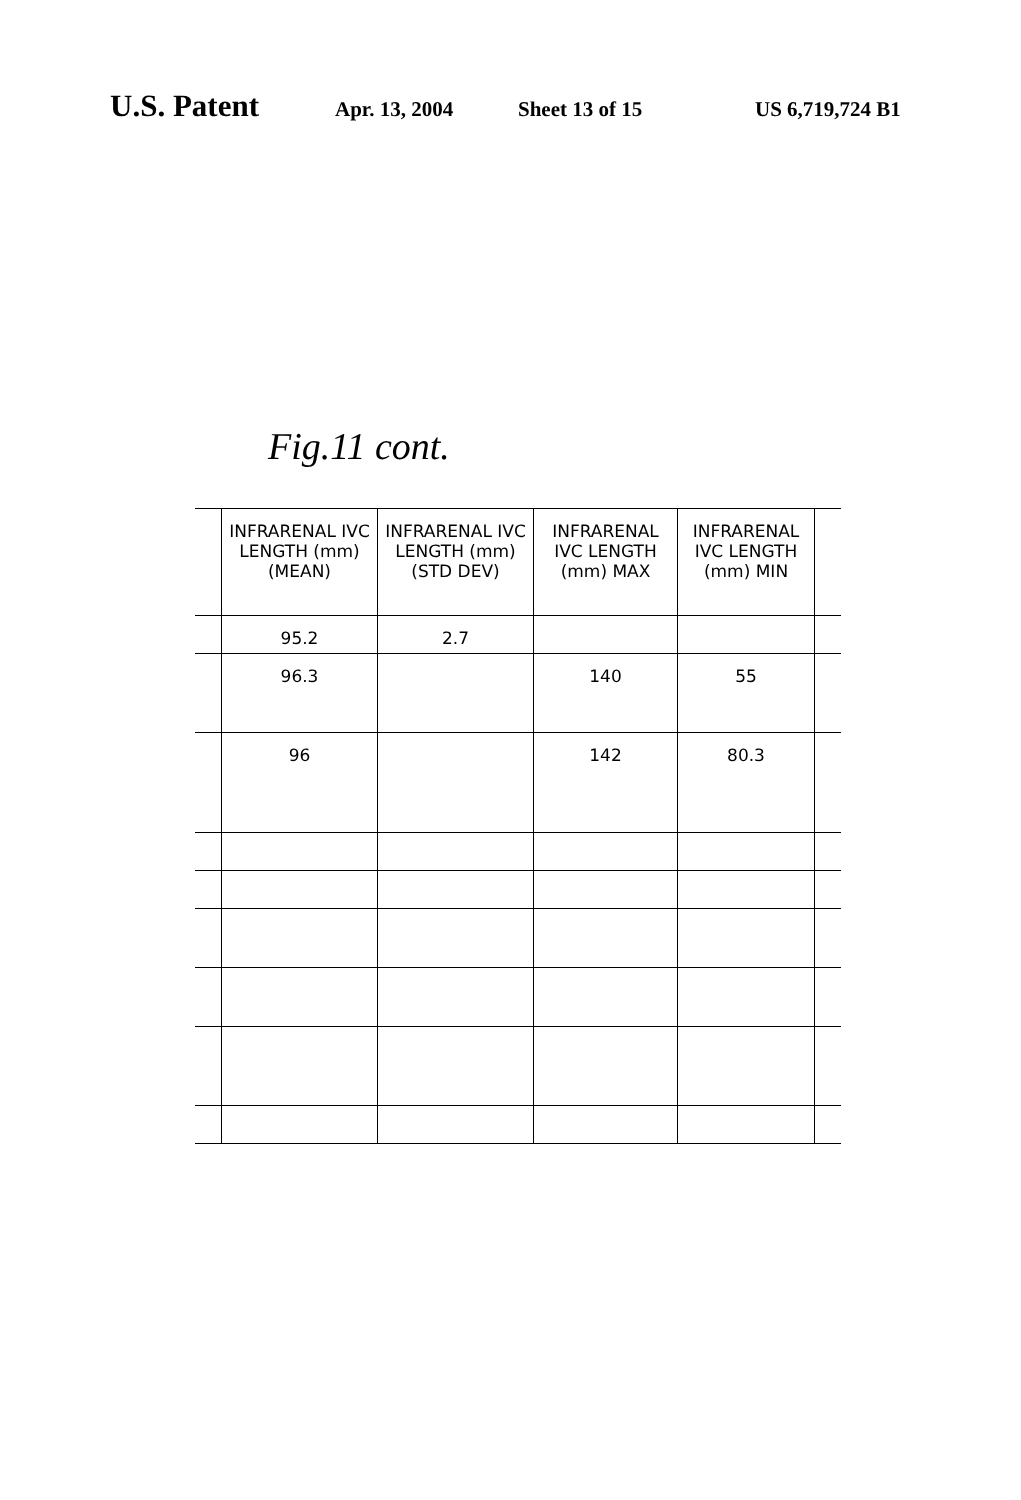U.S. Patent Apr. 13, 2004 Sheet 13 of 15 US 6,719,724 B1
Fig.11 cont.
| | INFRARENAL IVC LENGTH (mm) (MEAN) | INFRARENAL IVC LENGTH (mm) (STD DEV) | INFRARENAL IVC LENGTH (mm) MAX | INFRARENAL IVC LENGTH (mm) MIN | |
| --- | --- | --- | --- | --- | --- |
| | 95.2 | 2.7 | | | |
| | 96.3 | | 140 | 55 | |
| | 96 | | 142 | 80.3 | |